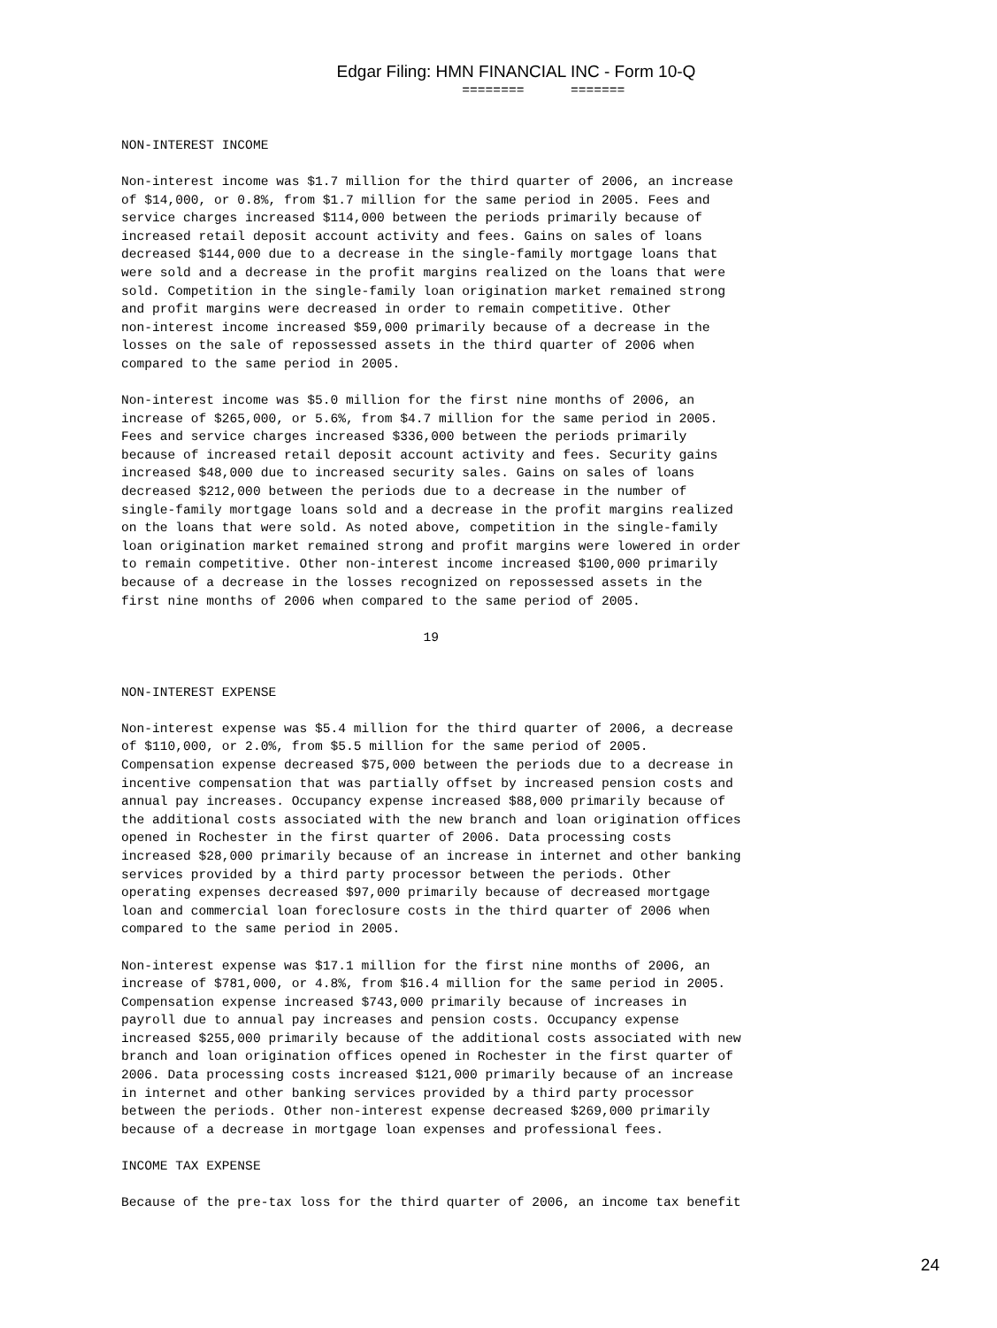Edgar Filing: HMN FINANCIAL INC - Form 10-Q
                                            ========      =======


NON-INTEREST INCOME

Non-interest income was $1.7 million for the third quarter of 2006, an increase
of $14,000, or 0.8%, from $1.7 million for the same period in 2005. Fees and
service charges increased $114,000 between the periods primarily because of
increased retail deposit account activity and fees. Gains on sales of loans
decreased $144,000 due to a decrease in the single-family mortgage loans that
were sold and a decrease in the profit margins realized on the loans that were
sold. Competition in the single-family loan origination market remained strong
and profit margins were decreased in order to remain competitive. Other
non-interest income increased $59,000 primarily because of a decrease in the
losses on the sale of repossessed assets in the third quarter of 2006 when
compared to the same period in 2005.

Non-interest income was $5.0 million for the first nine months of 2006, an
increase of $265,000, or 5.6%, from $4.7 million for the same period in 2005.
Fees and service charges increased $336,000 between the periods primarily
because of increased retail deposit account activity and fees. Security gains
increased $48,000 due to increased security sales. Gains on sales of loans
decreased $212,000 between the periods due to a decrease in the number of
single-family mortgage loans sold and a decrease in the profit margins realized
on the loans that were sold. As noted above, competition in the single-family
loan origination market remained strong and profit margins were lowered in order
to remain competitive. Other non-interest income increased $100,000 primarily
because of a decrease in the losses recognized on repossessed assets in the
first nine months of 2006 when compared to the same period of 2005.

                                       19


NON-INTEREST EXPENSE

Non-interest expense was $5.4 million for the third quarter of 2006, a decrease
of $110,000, or 2.0%, from $5.5 million for the same period of 2005.
Compensation expense decreased $75,000 between the periods due to a decrease in
incentive compensation that was partially offset by increased pension costs and
annual pay increases. Occupancy expense increased $88,000 primarily because of
the additional costs associated with the new branch and loan origination offices
opened in Rochester in the first quarter of 2006. Data processing costs
increased $28,000 primarily because of an increase in internet and other banking
services provided by a third party processor between the periods. Other
operating expenses decreased $97,000 primarily because of decreased mortgage
loan and commercial loan foreclosure costs in the third quarter of 2006 when
compared to the same period in 2005.

Non-interest expense was $17.1 million for the first nine months of 2006, an
increase of $781,000, or 4.8%, from $16.4 million for the same period in 2005.
Compensation expense increased $743,000 primarily because of increases in
payroll due to annual pay increases and pension costs. Occupancy expense
increased $255,000 primarily because of the additional costs associated with new
branch and loan origination offices opened in Rochester in the first quarter of
2006. Data processing costs increased $121,000 primarily because of an increase
in internet and other banking services provided by a third party processor
between the periods. Other non-interest expense decreased $269,000 primarily
because of a decrease in mortgage loan expenses and professional fees.

INCOME TAX EXPENSE

Because of the pre-tax loss for the third quarter of 2006, an income tax benefit
24